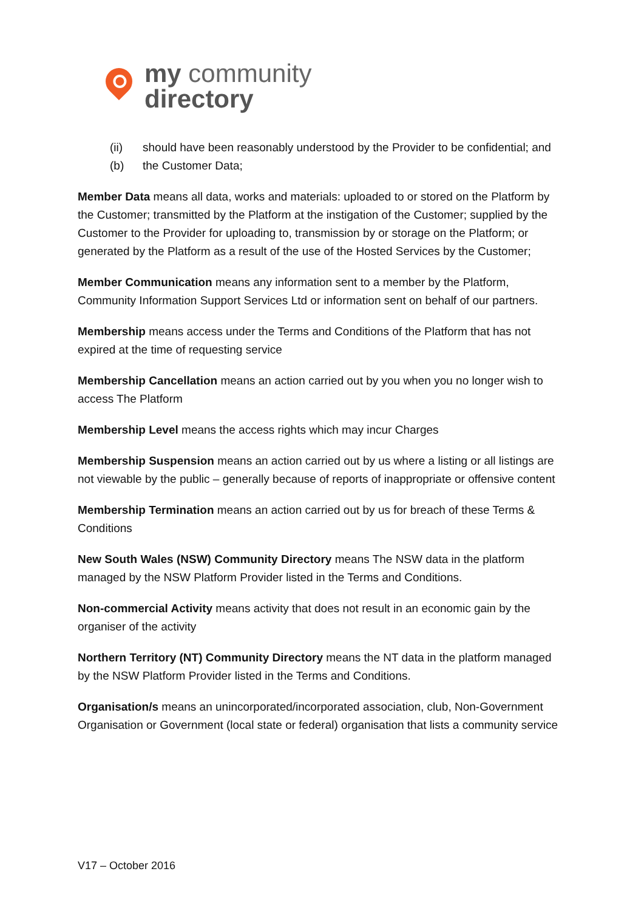my community
directory
(ii) should have been reasonably understood by the Provider to be confidential; and
(b) the Customer Data;
Member Data means all data, works and materials: uploaded to or stored on the Platform by the Customer; transmitted by the Platform at the instigation of the Customer; supplied by the Customer to the Provider for uploading to, transmission by or storage on the Platform; or generated by the Platform as a result of the use of the Hosted Services by the Customer;
Member Communication means any information sent to a member by the Platform, Community Information Support Services Ltd or information sent on behalf of our partners.
Membership means access under the Terms and Conditions of the Platform that has not expired at the time of requesting service
Membership Cancellation means an action carried out by you when you no longer wish to access The Platform
Membership Level means the access rights which may incur Charges
Membership Suspension means an action carried out by us where a listing or all listings are not viewable by the public – generally because of reports of inappropriate or offensive content
Membership Termination means an action carried out by us for breach of these Terms & Conditions
New South Wales (NSW) Community Directory means The NSW data in the platform managed by the NSW Platform Provider listed in the Terms and Conditions.
Non-commercial Activity means activity that does not result in an economic gain by the organiser of the activity
Northern Territory (NT) Community Directory means the NT data in the platform managed by the NSW Platform Provider listed in the Terms and Conditions.
Organisation/s means an unincorporated/incorporated association, club, Non-Government Organisation or Government (local state or federal) organisation that lists a community service
V17 – October 2016